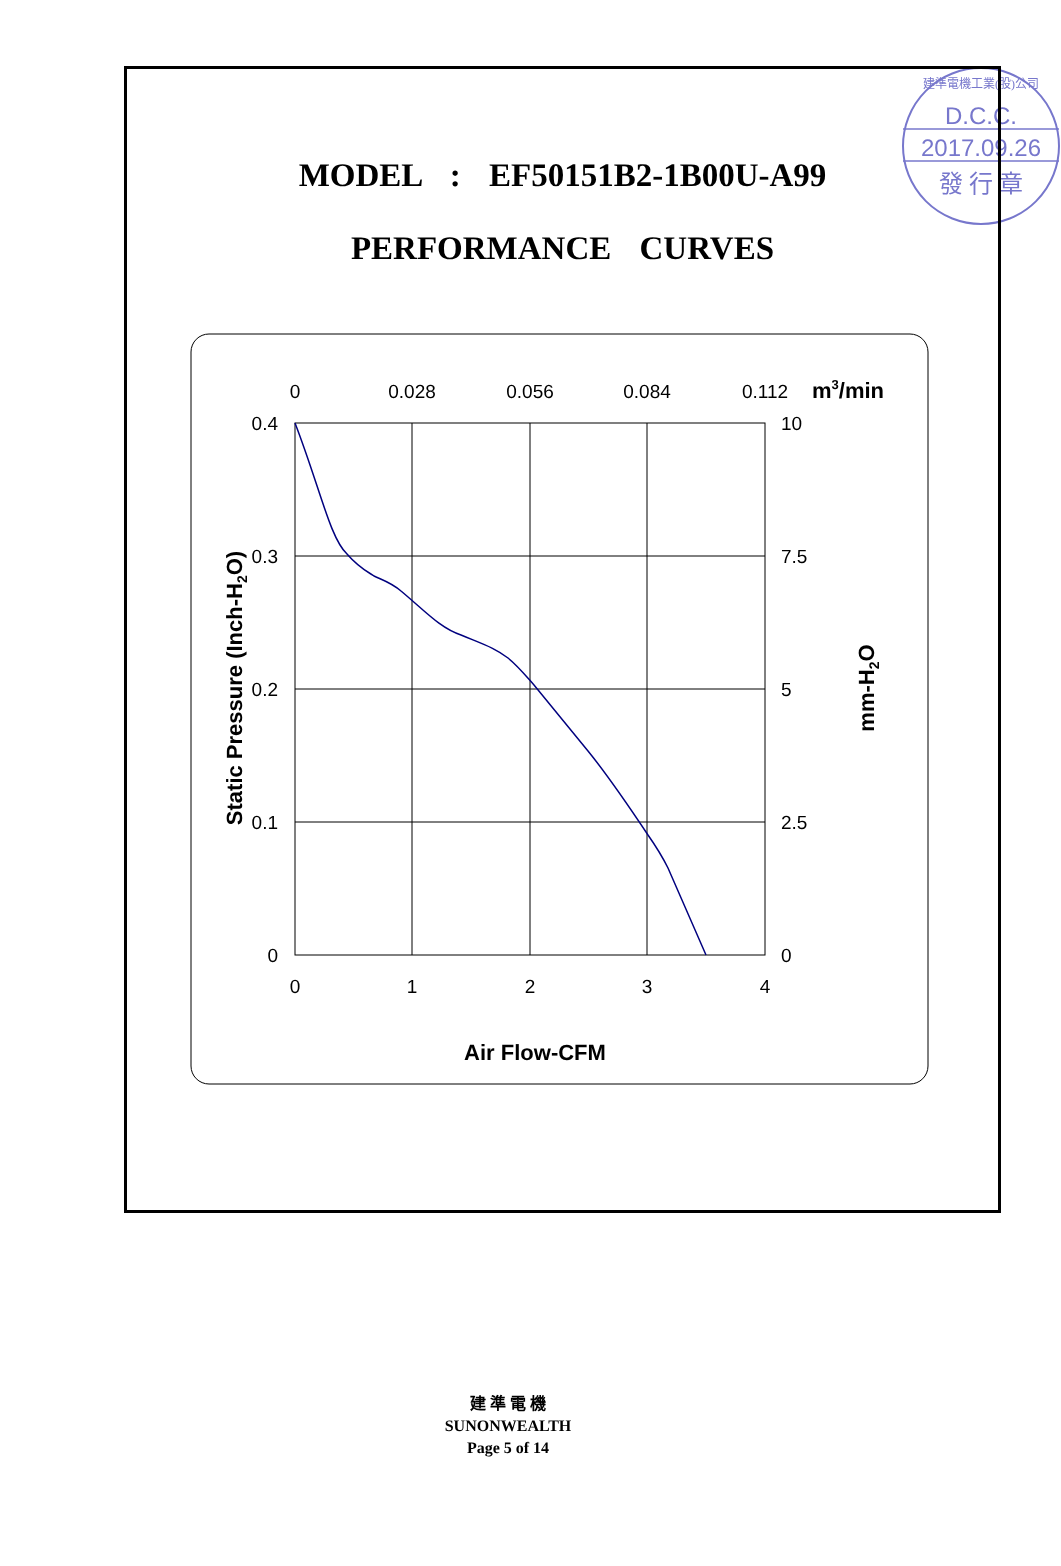D.C.C.
2017.09.26
發 行 章
建準電機工業(股)公司
MODEL : EF50151B2-1B00U-A99
PERFORMANCE CURVES
0
0.028
0.056
0.084
0.112
0
1
2
3
4
0.4
0.3
0.2
0.1
0
10
7.5
5
2.5
0
m3/min
Air Flow-CFM
Static Pressure (Inch-H2O)
mm-H2O
建 準 電 機
SUNONWEALTH
Page 5 of 14